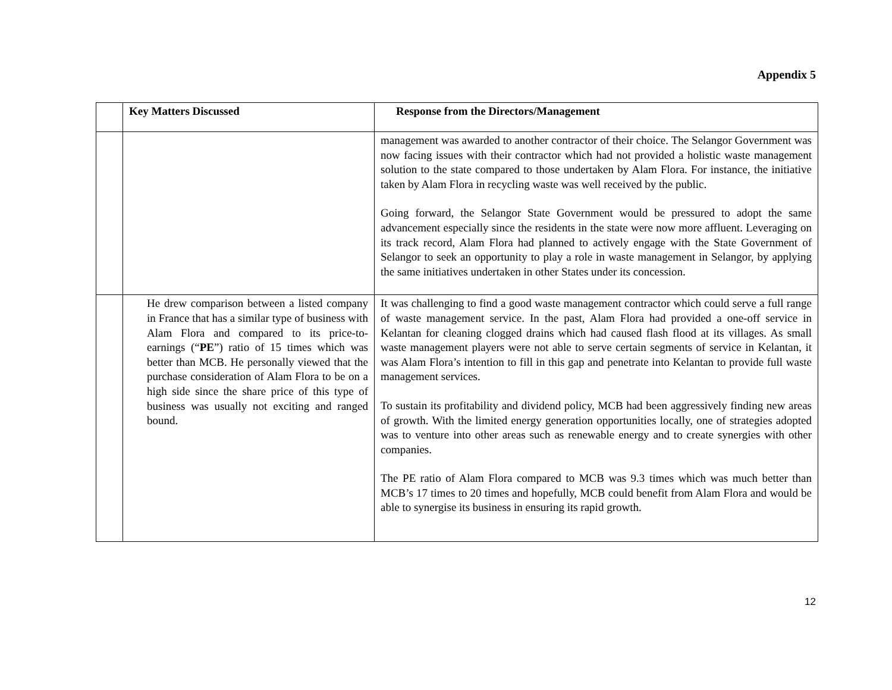Appendix 5
| | Key Matters Discussed | Response from the Directors/Management |
| --- | --- | --- |
| | | management was awarded to another contractor of their choice. The Selangor Government was now facing issues with their contractor which had not provided a holistic waste management solution to the state compared to those undertaken by Alam Flora. For instance, the initiative taken by Alam Flora in recycling waste was well received by the public. Going forward, the Selangor State Government would be pressured to adopt the same advancement especially since the residents in the state were now more affluent. Leveraging on its track record, Alam Flora had planned to actively engage with the State Government of Selangor to seek an opportunity to play a role in waste management in Selangor, by applying the same initiatives undertaken in other States under its concession. |
| | He drew comparison between a listed company in France that has a similar type of business with Alam Flora and compared to its price-to-earnings (“ PE ”) ratio of 15 times which was better than MCB. He personally viewed that the purchase consideration of Alam Flora to be on a high side since the share price of this type of business was usually not exciting and ranged bound. | It was challenging to find a good waste management contractor which could serve a full range of waste management service. In the past, Alam Flora had provided a one-off service in Kelantan for cleaning clogged drains which had caused flash flood at its villages. As small waste management players were not able to serve certain segments of service in Kelantan, it was Alam Flora’s intention to fill in this gap and penetrate into Kelantan to provide full waste management services. To sustain its profitability and dividend policy, MCB had been aggressively finding new areas of growth. With the limited energy generation opportunities locally, one of strategies adopted was to venture into other areas such as renewable energy and to create synergies with other companies. The PE ratio of Alam Flora compared to MCB was 9.3 times which was much better than MCB’s 17 times to 20 times and hopefully, MCB could benefit from Alam Flora and would be able to synergise its business in ensuring its rapid growth. |
12